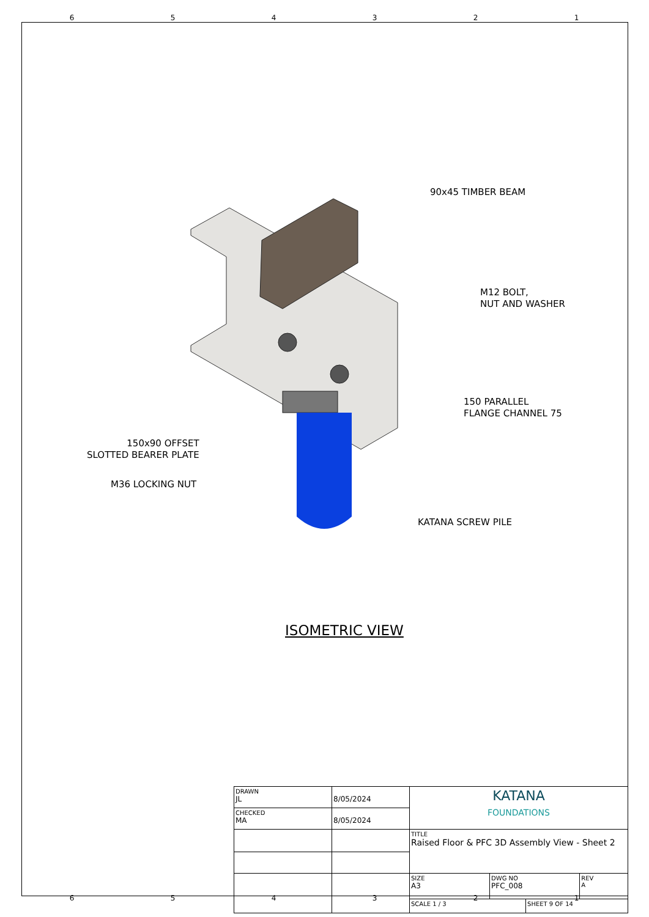654321
90x45 TIMBER BEAM
M12 BOLT,
NUT AND WASHER
150 PARALLEL
FLANGE CHANNEL 75
150x90 OFFSET
SLOTTED BEARER PLATE
M36 LOCKING NUT
KATANA SCREW PILE
ISOMETRIC VIEW
| DRAWN JL | 8/05/2024 | KATANA FOUNDATIONS | | | |
| CHECKED MA | 8/05/2024 | | | | |
| | | TITLE Raised Floor & PFC 3D Assembly View - Sheet 2 | | | |
| | | SIZE A3 | DWG NO PFC_008 | | REV A |
| | | SCALE 1 / 3 | | SHEET 9 OF 14 | |
654321